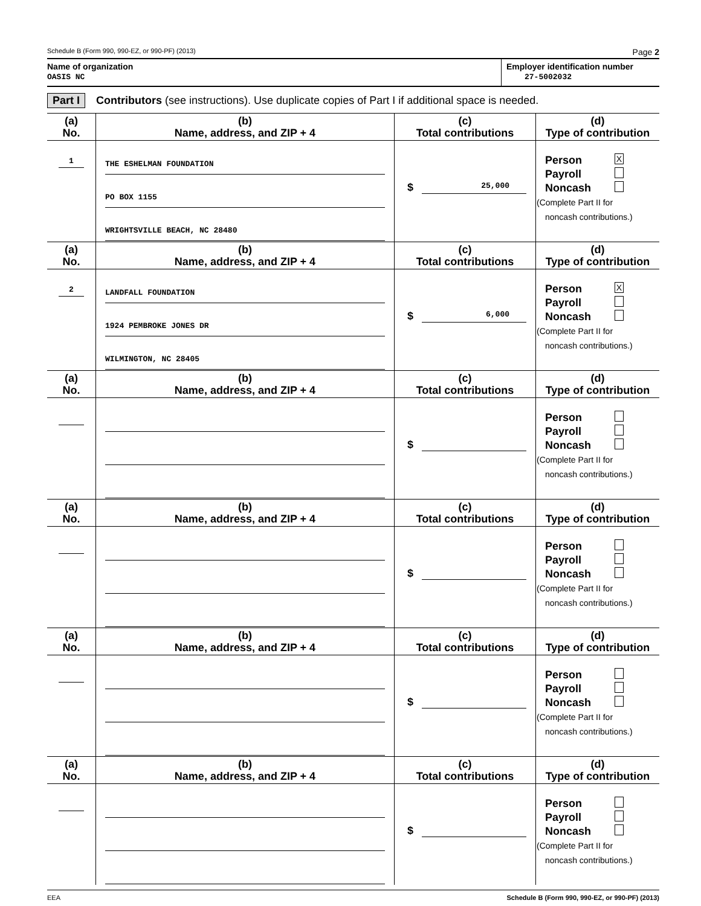Schedule B (Form 990, 990-EZ, or 990-PF) (2013) Page 2
Name of organization
OASIS NC
Employer identification number
27-5002032
Part I Contributors (see instructions). Use duplicate copies of Part I if additional space is needed.
| (a) No. | (b) Name, address, and ZIP + 4 | (c) Total contributions | (d) Type of contribution |
| --- | --- | --- | --- |
| 1 | THE ESHELMAN FOUNDATION PO BOX 1155 WRIGHTSVILLE BEACH, NC 28480 | $ 25,000 | Person X Payroll Noncash (Complete Part II for noncash contributions.) |
| (a) No. | (b) Name, address, and ZIP + 4 | (c) Total contributions | (d) Type of contribution |
| 2 | LANDFALL FOUNDATION 1924 PEMBROKE JONES DR WILMINGTON, NC 28405 | $ 6,000 | Person X Payroll Noncash (Complete Part II for noncash contributions.) |
| (a) No. | (b) Name, address, and ZIP + 4 | (c) Total contributions | (d) Type of contribution |
| | | $ | Person Payroll Noncash (Complete Part II for noncash contributions.) |
| (a) No. | (b) Name, address, and ZIP + 4 | (c) Total contributions | (d) Type of contribution |
| | | $ | Person Payroll Noncash (Complete Part II for noncash contributions.) |
| (a) No. | (b) Name, address, and ZIP + 4 | (c) Total contributions | (d) Type of contribution |
| | | $ | Person Payroll Noncash (Complete Part II for noncash contributions.) |
| (a) No. | (b) Name, address, and ZIP + 4 | (c) Total contributions | (d) Type of contribution |
| | | $ | Person Payroll Noncash (Complete Part II for noncash contributions.) |
EEA Schedule B (Form 990, 990-EZ, or 990-PF) (2013)